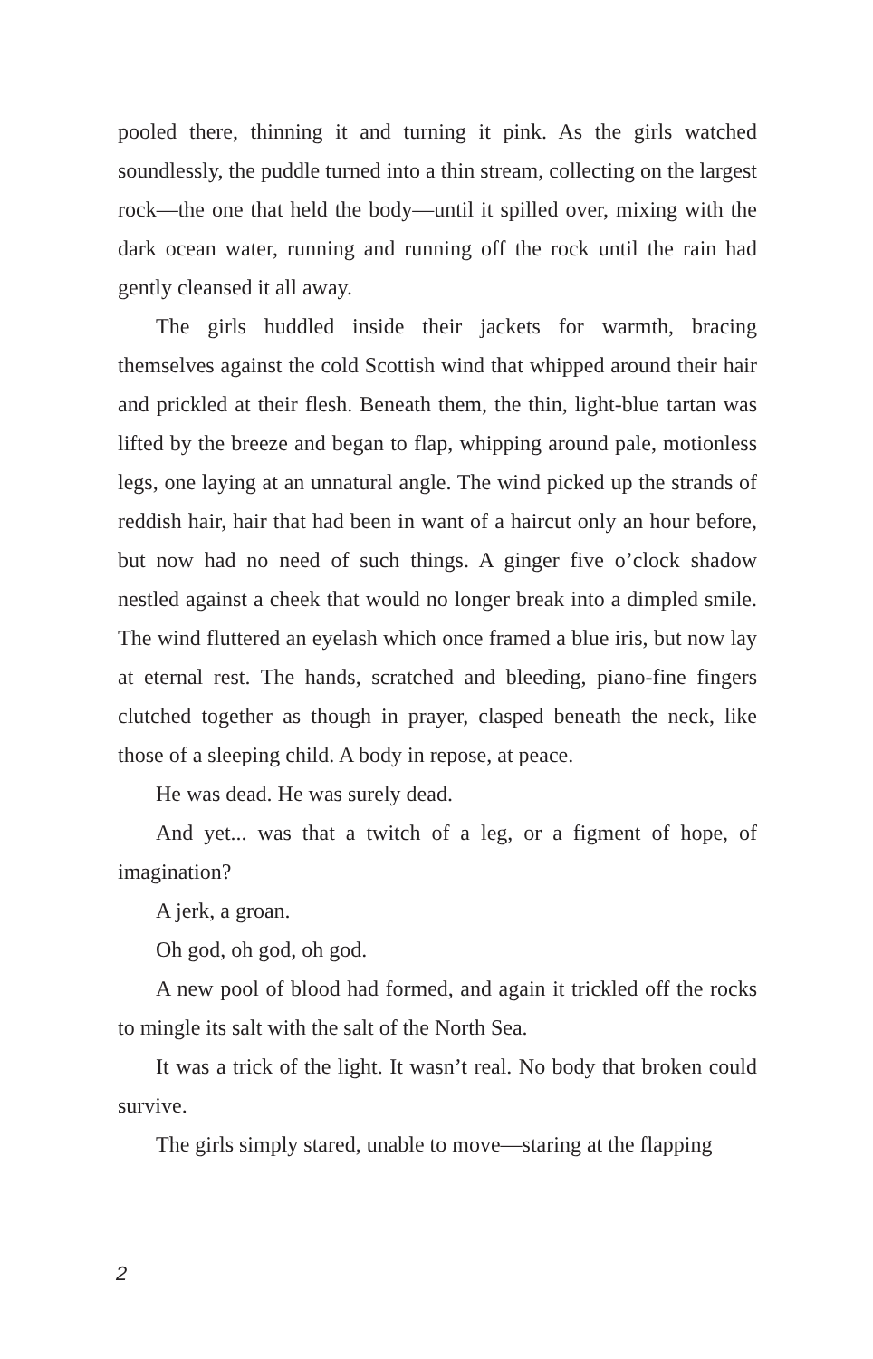pooled there, thinning it and turning it pink. As the girls watched soundlessly, the puddle turned into a thin stream, collecting on the largest rock—the one that held the body—until it spilled over, mixing with the dark ocean water, running and running off the rock until the rain had gently cleansed it all away.
The girls huddled inside their jackets for warmth, bracing themselves against the cold Scottish wind that whipped around their hair and prickled at their flesh. Beneath them, the thin, light-blue tartan was lifted by the breeze and began to flap, whipping around pale, motionless legs, one laying at an unnatural angle. The wind picked up the strands of reddish hair, hair that had been in want of a haircut only an hour before, but now had no need of such things. A ginger five o’clock shadow nestled against a cheek that would no longer break into a dimpled smile. The wind fluttered an eyelash which once framed a blue iris, but now lay at eternal rest. The hands, scratched and bleeding, piano-fine fingers clutched together as though in prayer, clasped beneath the neck, like those of a sleeping child. A body in repose, at peace.
He was dead. He was surely dead.
And yet... was that a twitch of a leg, or a figment of hope, of imagination?
A jerk, a groan.
Oh god, oh god, oh god.
A new pool of blood had formed, and again it trickled off the rocks to mingle its salt with the salt of the North Sea.
It was a trick of the light. It wasn’t real. No body that broken could survive.
The girls simply stared, unable to move—staring at the flapping
2